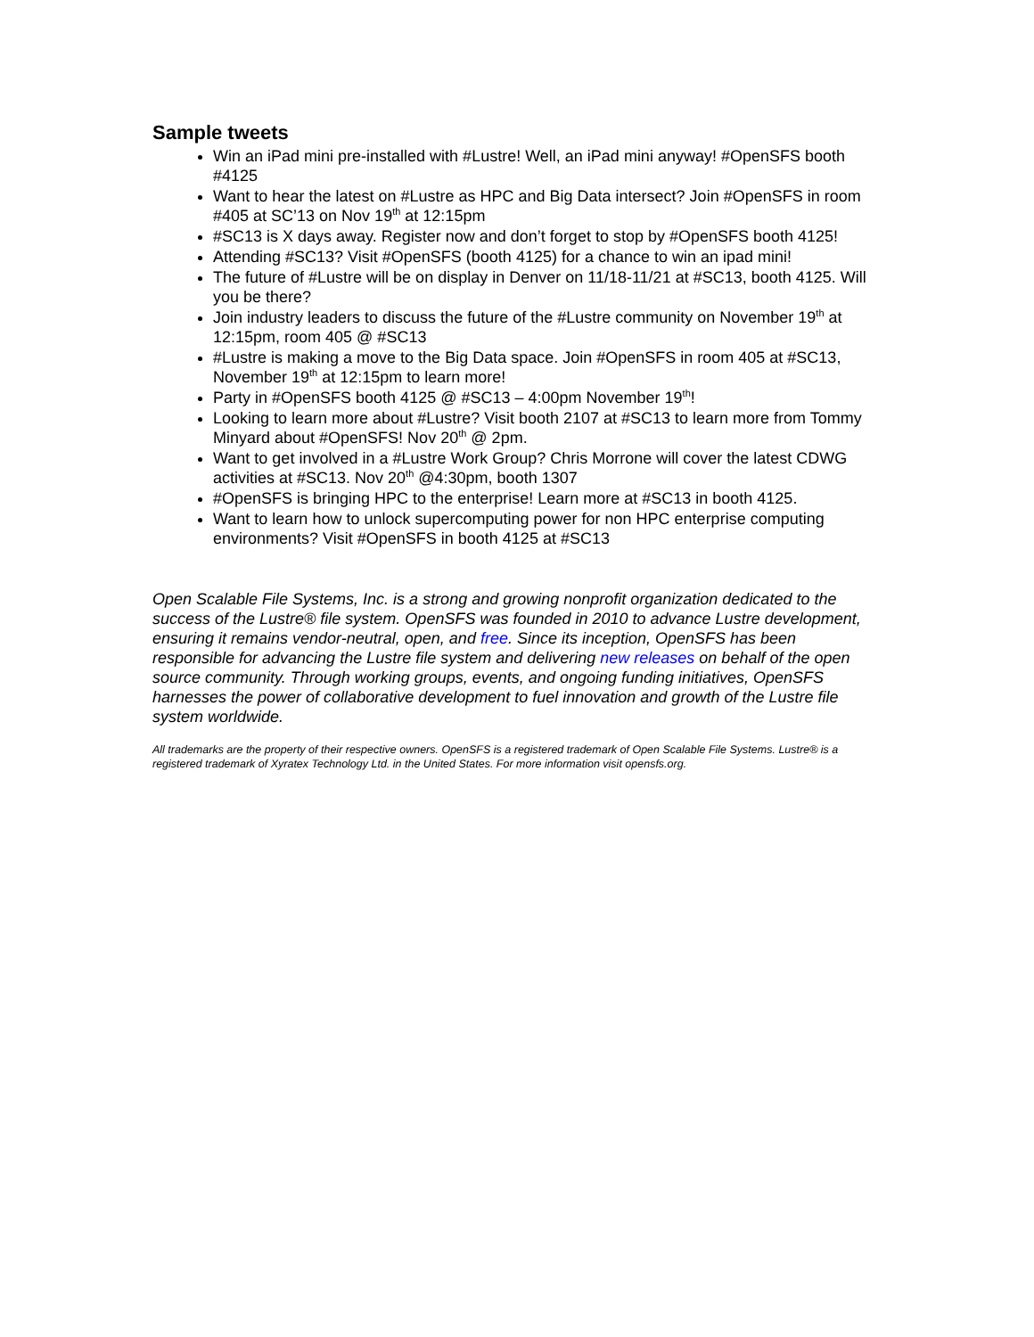Sample tweets
Win an iPad mini pre-installed with #Lustre! Well, an iPad mini anyway! #OpenSFS booth #4125
Want to hear the latest on #Lustre as HPC and Big Data intersect? Join #OpenSFS in room #405 at SC’13 on Nov 19<sup>th</sup> at 12:15pm
#SC13 is X days away. Register now and don’t forget to stop by #OpenSFS booth 4125!
Attending #SC13? Visit #OpenSFS (booth 4125) for a chance to win an ipad mini!
The future of #Lustre will be on display in Denver on 11/18-11/21 at #SC13, booth 4125. Will you be there?
Join industry leaders to discuss the future of the #Lustre community on November 19<sup>th</sup> at 12:15pm, room 405 @ #SC13
#Lustre is making a move to the Big Data space. Join #OpenSFS in room 405 at #SC13, November 19<sup>th</sup> at 12:15pm to learn more!
Party in #OpenSFS booth 4125 @ #SC13 – 4:00pm November 19<sup>th</sup>!
Looking to learn more about #Lustre? Visit booth 2107 at #SC13 to learn more from Tommy Minyard about #OpenSFS! Nov 20<sup>th</sup> @ 2pm.
Want to get involved in a #Lustre Work Group? Chris Morrone will cover the latest CDWG activities at #SC13. Nov 20<sup>th</sup> @4:30pm, booth 1307
#OpenSFS is bringing HPC to the enterprise! Learn more at #SC13 in booth 4125.
Want to learn how to unlock supercomputing power for non HPC enterprise computing environments? Visit #OpenSFS in booth 4125 at #SC13
Open Scalable File Systems, Inc. is a strong and growing nonprofit organization dedicated to the success of the Lustre® file system. OpenSFS was founded in 2010 to advance Lustre development, ensuring it remains vendor-neutral, open, and free. Since its inception, OpenSFS has been responsible for advancing the Lustre file system and delivering new releases on behalf of the open source community. Through working groups, events, and ongoing funding initiatives, OpenSFS harnesses the power of collaborative development to fuel innovation and growth of the Lustre file system worldwide.
All trademarks are the property of their respective owners. OpenSFS is a registered trademark of Open Scalable File Systems. Lustre® is a registered trademark of Xyratex Technology Ltd. in the United States. For more information visit opensfs.org.